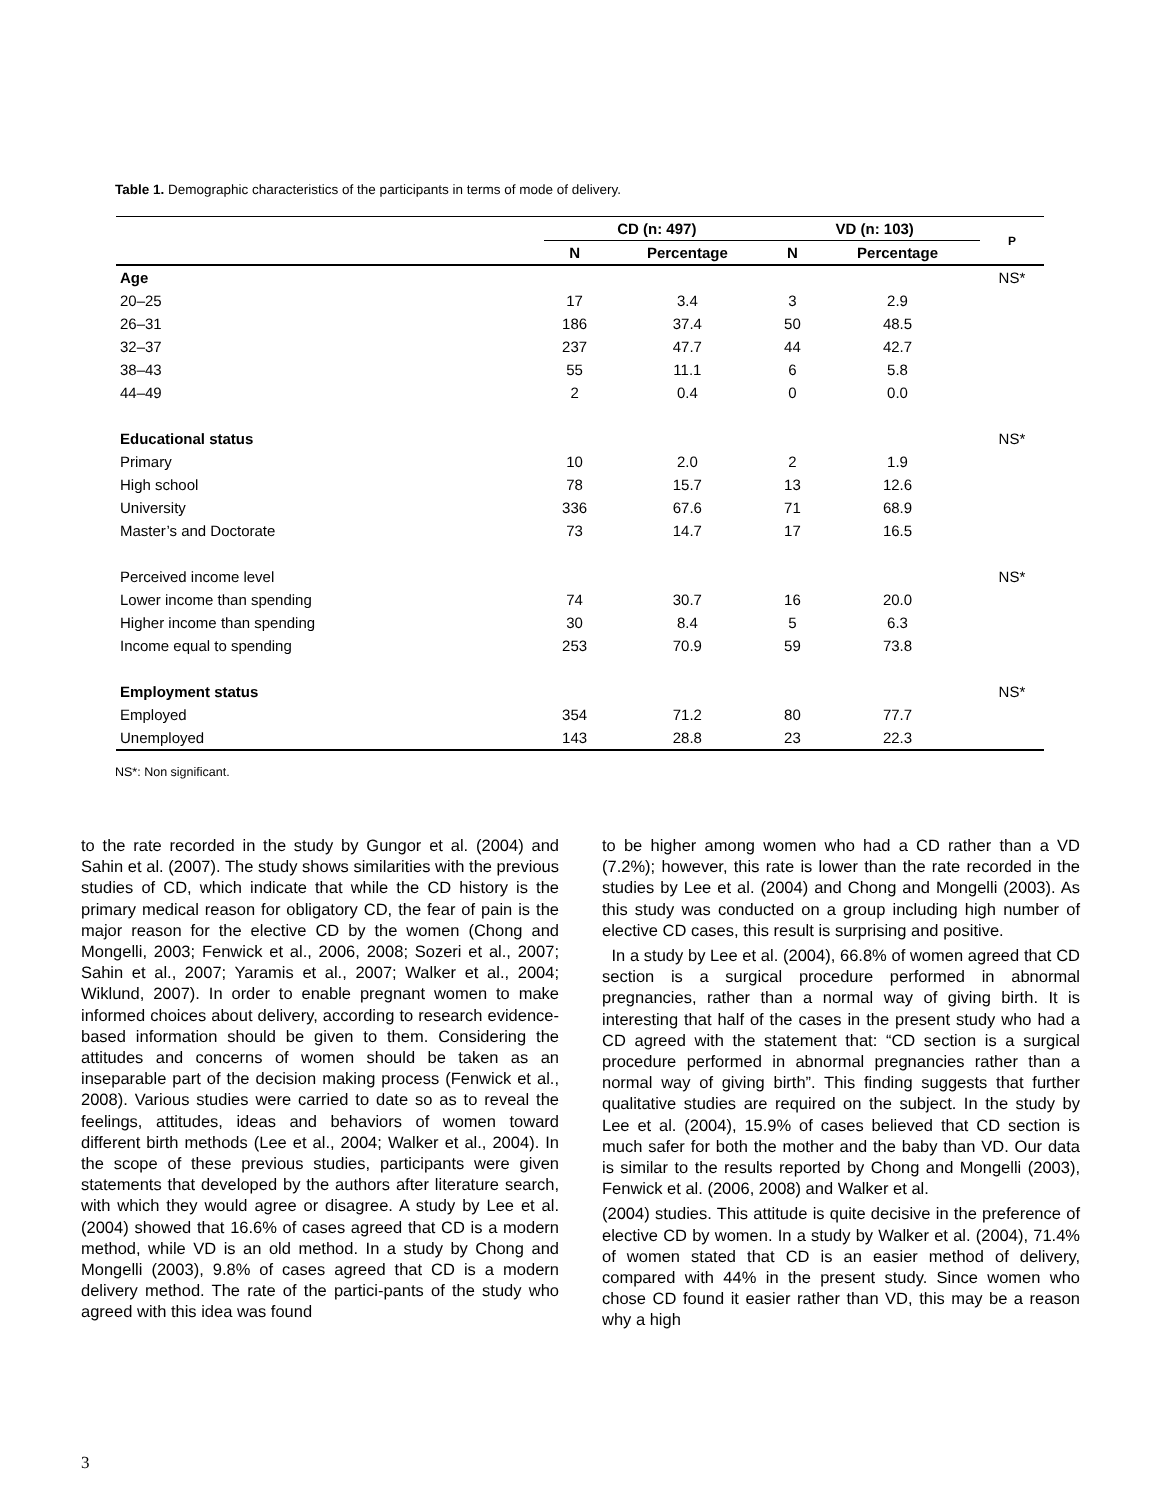Table 1. Demographic characteristics of the participants in terms of mode of delivery.
| | CD (n: 497) | | VD (n: 103) | | P |
| --- | --- | --- | --- | --- | --- |
| | N | Percentage | N | Percentage | |
| Age | | | | | NS* |
| 20–25 | 17 | 3.4 | 3 | 2.9 | |
| 26–31 | 186 | 37.4 | 50 | 48.5 | |
| 32–37 | 237 | 47.7 | 44 | 42.7 | |
| 38–43 | 55 | 11.1 | 6 | 5.8 | |
| 44–49 | 2 | 0.4 | 0 | 0.0 | |
| Educational status | | | | | NS* |
| Primary | 10 | 2.0 | 2 | 1.9 | |
| High school | 78 | 15.7 | 13 | 12.6 | |
| University | 336 | 67.6 | 71 | 68.9 | |
| Master’s and Doctorate | 73 | 14.7 | 17 | 16.5 | |
| Perceived income level | | | | | NS* |
| Lower income than spending | 74 | 30.7 | 16 | 20.0 | |
| Higher income than spending | 30 | 8.4 | 5 | 6.3 | |
| Income equal to spending | 253 | 70.9 | 59 | 73.8 | |
| Employment status | | | | | NS* |
| Employed | 354 | 71.2 | 80 | 77.7 | |
| Unemployed | 143 | 28.8 | 23 | 22.3 | |
NS*: Non significant.
to the rate recorded in the study by Gungor et al. (2004) and Sahin et al. (2007). The study shows similarities with the previous studies of CD, which indicate that while the CD history is the primary medical reason for obligatory CD, the fear of pain is the major reason for the elective CD by the women (Chong and Mongelli, 2003; Fenwick et al., 2006, 2008; Sozeri et al., 2007; Sahin et al., 2007; Yaramis et al., 2007; Walker et al., 2004; Wiklund, 2007). In order to enable pregnant women to make informed choices about delivery, according to research evidence-based information should be given to them. Considering the attitudes and concerns of women should be taken as an inseparable part of the decision making process (Fenwick et al., 2008). Various studies were carried to date so as to reveal the feelings, attitudes, ideas and behaviors of women toward different birth methods (Lee et al., 2004; Walker et al., 2004). In the scope of these previous studies, participants were given statements that developed by the authors after literature search, with which they would agree or disagree. A study by Lee et al. (2004) showed that 16.6% of cases agreed that CD is a modern method, while VD is an old method. In a study by Chong and Mongelli (2003), 9.8% of cases agreed that CD is a modern delivery method. The rate of the partici-pants of the study who agreed with this idea was found
to be higher among women who had a CD rather than a VD (7.2%); however, this rate is lower than the rate recorded in the studies by Lee et al. (2004) and Chong and Mongelli (2003). As this study was conducted on a group including high number of elective CD cases, this result is surprising and positive.
In a study by Lee et al. (2004), 66.8% of women agreed that CD section is a surgical procedure performed in abnormal pregnancies, rather than a normal way of giving birth. It is interesting that half of the cases in the present study who had a CD agreed with the statement that: “CD section is a surgical procedure performed in abnormal pregnancies rather than a normal way of giving birth”. This finding suggests that further qualitative studies are required on the subject. In the study by Lee et al. (2004), 15.9% of cases believed that CD section is much safer for both the mother and the baby than VD. Our data is similar to the results reported by Chong and Mongelli (2003), Fenwick et al. (2006, 2008) and Walker et al.
(2004) studies. This attitude is quite decisive in the preference of elective CD by women. In a study by Walker et al. (2004), 71.4% of women stated that CD is an easier method of delivery, compared with 44% in the present study. Since women who chose CD found it easier rather than VD, this may be a reason why a high
3